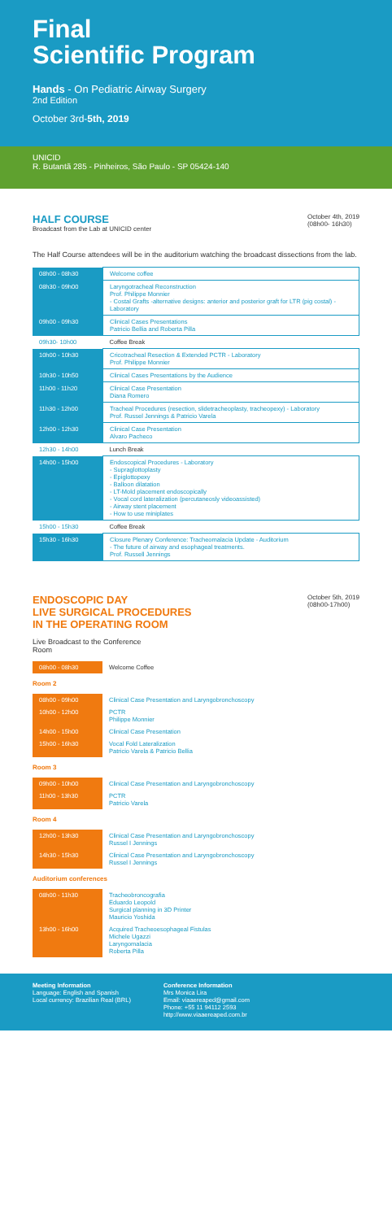Final
Scientific Program
Hands - On Pediatric Airway Surgery
2nd Edition
October 3rd-5th, 2019
UNICID
R. Butantã 285 - Pinheiros, São Paulo - SP 05424-140
HALF COURSE
Broadcast from the Lab at UNICID center
October 4th, 2019
(08h00- 16h30)
The Half Course attendees will be in the auditorium watching the broadcast dissections from the lab.
| 08h00 - 08h30 | Welcome coffee |
| 08h30 - 09h00 | Laryngotracheal Reconstruction Prof. Philippe Monnier - Costal Grafts -alternative designs: anterior and posterior graft for LTR (pig costal) - Laboratory |
| 09h00 - 09h30 | Clinical Cases Presentations Patricio Bellia and Roberta Pilla |
| 09h30- 10h00 | Coffee Break |
| 10h00 - 10h30 | Cricotracheal Resection & Extended PCTR - Laboratory Prof. Philippe Monnier |
| 10h30 - 10h50 | Clinical Cases Presentations by the Audience |
| 11h00 - 11h20 | Clinical Case Presentation Diana Romero |
| 11h30 - 12h00 | Tracheal Procedures (resection, slidetracheoplasty, tracheopexy) - Laboratory Prof. Russel Jennings & Patricio Varela |
| 12h00 - 12h30 | Clinical Case Presentation Alvaro Pacheco |
| 12h30 - 14h00 | Lunch Break |
| 14h00 - 15h00 | Endoscopical Procedures - Laboratory - Supraglottoplasty - Epiglottopexy - Balloon dilatation - LT-Mold placement endoscopically - Vocal cord lateralization (percutaneosly videoassisted) - Airway stent placement - How to use miniplates |
| 15h00 - 15h30 | Coffee Break |
| 15h30 - 16h30 | Closure Plenary Conference: Tracheomalacia Update - Auditorium - The future of airway and esophageal treatments. Prof. Russell Jennings |
ENDOSCOPIC DAY
LIVE SURGICAL PROCEDURES
IN THE OPERATING ROOM
October 5th, 2019
(08h00-17h00)
Live Broadcast to the Conference
Room
| 08h00 - 08h30 | Welcome Coffee |
Room 2
| 08h00 - 09h00 | Clinical Case Presentation and Laryngobronchoscopy |
| 10h00 - 12h00 | PCTR Philippe Monnier |
| 14h00 - 15h00 | Clinical Case Presentation |
| 15h00 - 16h30 | Vocal Fold Lateralization Patricio Varela & Patricio Bellia |
Room 3
| 09h00 - 10h00 | Clinical Case Presentation and Laryngobronchoscopy |
| 11h00 - 13h30 | PCTR Patricio Varela |
Room 4
| 12h00 - 13h30 | Clinical Case Presentation and Laryngobronchoscopy Russel I Jennings |
| 14h30 - 15h30 | Clinical Case Presentation and Laryngobronchoscopy Russel I Jennings |
Auditorium conferences
| 08h00 - 11h30 | Tracheobroncografia Eduardo Leopold Surgical planning in 3D Printer Mauricio Yoshida |
| 13h00 - 16h00 | Acquired Tracheoesophageal Fistulas Michele Ugazzi Laryngomalacia Roberta Pilla |
Meeting Information
Language: English and Spanish
Local currency: Brazilian Real (BRL)
Conference Information
Mrs Monica Lira
Email: viaaereaped@gmail.com
Phone: +55 11 94112 2593
http://www.viaaereaped.com.br